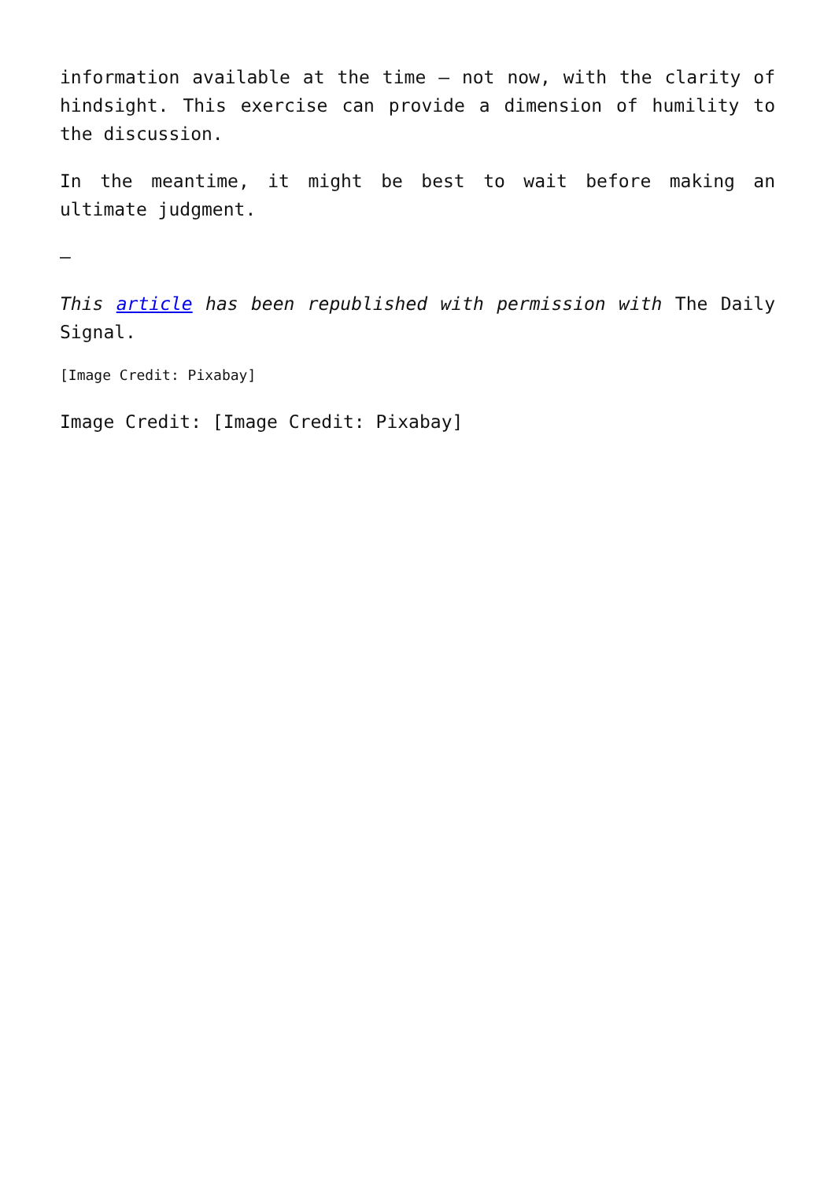information available at the time – not now, with the clarity of hindsight. This exercise can provide a dimension of humility to the discussion.
In the meantime, it might be best to wait before making an ultimate judgment.
–
This article has been republished with permission with The Daily Signal.
[Image Credit: Pixabay]
Image Credit: [Image Credit: Pixabay]